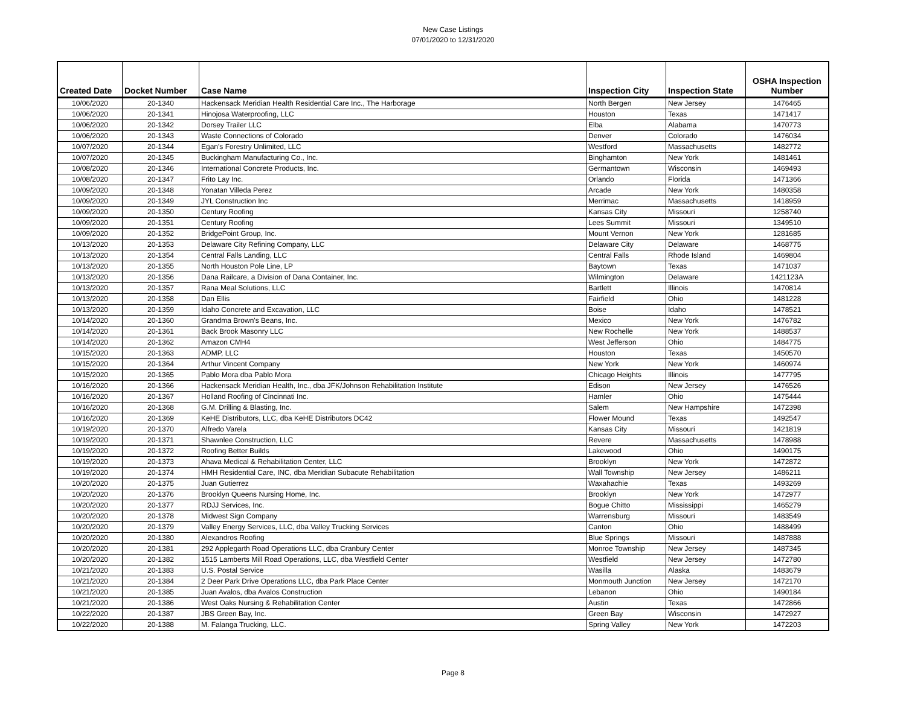New Case Listings
07/01/2020 to 12/31/2020
| Created Date | Docket Number | Case Name | Inspection City | Inspection State | OSHA Inspection Number |
| --- | --- | --- | --- | --- | --- |
| 10/06/2020 | 20-1340 | Hackensack Meridian Health Residential Care Inc., The Harborage | North Bergen | New Jersey | 1476465 |
| 10/06/2020 | 20-1341 | Hinojosa Waterproofing, LLC | Houston | Texas | 1471417 |
| 10/06/2020 | 20-1342 | Dorsey Trailer LLC | Elba | Alabama | 1470773 |
| 10/06/2020 | 20-1343 | Waste Connections of Colorado | Denver | Colorado | 1476034 |
| 10/07/2020 | 20-1344 | Egan's Forestry Unlimited, LLC | Westford | Massachusetts | 1482772 |
| 10/07/2020 | 20-1345 | Buckingham Manufacturing Co., Inc. | Binghamton | New York | 1481461 |
| 10/08/2020 | 20-1346 | International Concrete Products, Inc. | Germantown | Wisconsin | 1469493 |
| 10/08/2020 | 20-1347 | Frito Lay Inc. | Orlando | Florida | 1471366 |
| 10/09/2020 | 20-1348 | Yonatan Villeda Perez | Arcade | New York | 1480358 |
| 10/09/2020 | 20-1349 | JYL Construction Inc | Merrimac | Massachusetts | 1418959 |
| 10/09/2020 | 20-1350 | Century Roofing | Kansas City | Missouri | 1258740 |
| 10/09/2020 | 20-1351 | Century Roofing | Lees Summit | Missouri | 1349510 |
| 10/09/2020 | 20-1352 | BridgePoint Group, Inc. | Mount Vernon | New York | 1281685 |
| 10/13/2020 | 20-1353 | Delaware City Refining Company, LLC | Delaware City | Delaware | 1468775 |
| 10/13/2020 | 20-1354 | Central Falls Landing, LLC | Central Falls | Rhode Island | 1469804 |
| 10/13/2020 | 20-1355 | North Houston Pole Line, LP | Baytown | Texas | 1471037 |
| 10/13/2020 | 20-1356 | Dana Railcare, a Division of Dana Container, Inc. | Wilmington | Delaware | 1421123A |
| 10/13/2020 | 20-1357 | Rana Meal Solutions, LLC | Bartlett | Illinois | 1470814 |
| 10/13/2020 | 20-1358 | Dan Ellis | Fairfield | Ohio | 1481228 |
| 10/13/2020 | 20-1359 | Idaho Concrete and Excavation, LLC | Boise | Idaho | 1478521 |
| 10/14/2020 | 20-1360 | Grandma Brown's Beans, Inc. | Mexico | New York | 1476782 |
| 10/14/2020 | 20-1361 | Back Brook Masonry LLC | New Rochelle | New York | 1488537 |
| 10/14/2020 | 20-1362 | Amazon CMH4 | West Jefferson | Ohio | 1484775 |
| 10/15/2020 | 20-1363 | ADMP, LLC | Houston | Texas | 1450570 |
| 10/15/2020 | 20-1364 | Arthur Vincent Company | New York | New York | 1460974 |
| 10/15/2020 | 20-1365 | Pablo Mora dba Pablo Mora | Chicago Heights | Illinois | 1477795 |
| 10/16/2020 | 20-1366 | Hackensack Meridian Health, Inc., dba JFK/Johnson Rehabilitation Institute | Edison | New Jersey | 1476526 |
| 10/16/2020 | 20-1367 | Holland Roofing of Cincinnati Inc. | Hamler | Ohio | 1475444 |
| 10/16/2020 | 20-1368 | G.M. Drilling & Blasting, Inc. | Salem | New Hampshire | 1472398 |
| 10/16/2020 | 20-1369 | KeHE Distributors, LLC, dba KeHE Distributors DC42 | Flower Mound | Texas | 1492547 |
| 10/19/2020 | 20-1370 | Alfredo Varela | Kansas City | Missouri | 1421819 |
| 10/19/2020 | 20-1371 | Shawnlee Construction, LLC | Revere | Massachusetts | 1478988 |
| 10/19/2020 | 20-1372 | Roofing Better Builds | Lakewood | Ohio | 1490175 |
| 10/19/2020 | 20-1373 | Ahava Medical & Rehabilitation Center, LLC | Brooklyn | New York | 1472872 |
| 10/19/2020 | 20-1374 | HMH Residential Care, INC, dba Meridian Subacute Rehabilitation | Wall Township | New Jersey | 1486211 |
| 10/20/2020 | 20-1375 | Juan Gutierrez | Waxahachie | Texas | 1493269 |
| 10/20/2020 | 20-1376 | Brooklyn Queens Nursing Home, Inc. | Brooklyn | New York | 1472977 |
| 10/20/2020 | 20-1377 | RDJJ Services, Inc. | Bogue Chitto | Mississippi | 1465279 |
| 10/20/2020 | 20-1378 | Midwest Sign Company | Warrensburg | Missouri | 1483549 |
| 10/20/2020 | 20-1379 | Valley Energy Services, LLC, dba Valley Trucking Services | Canton | Ohio | 1488499 |
| 10/20/2020 | 20-1380 | Alexandros Roofing | Blue Springs | Missouri | 1487888 |
| 10/20/2020 | 20-1381 | 292 Applegarth Road Operations LLC, dba Cranbury Center | Monroe Township | New Jersey | 1487345 |
| 10/20/2020 | 20-1382 | 1515 Lamberts Mill Road Operations, LLC, dba Westfield Center | Westfield | New Jersey | 1472780 |
| 10/21/2020 | 20-1383 | U.S. Postal Service | Wasilla | Alaska | 1483679 |
| 10/21/2020 | 20-1384 | 2 Deer Park Drive Operations LLC, dba Park Place Center | Monmouth Junction | New Jersey | 1472170 |
| 10/21/2020 | 20-1385 | Juan Avalos, dba Avalos Construction | Lebanon | Ohio | 1490184 |
| 10/21/2020 | 20-1386 | West Oaks Nursing & Rehabilitation Center | Austin | Texas | 1472866 |
| 10/22/2020 | 20-1387 | JBS Green Bay, Inc. | Green Bay | Wisconsin | 1472927 |
| 10/22/2020 | 20-1388 | M. Falanga Trucking, LLC. | Spring Valley | New York | 1472203 |
Page 8